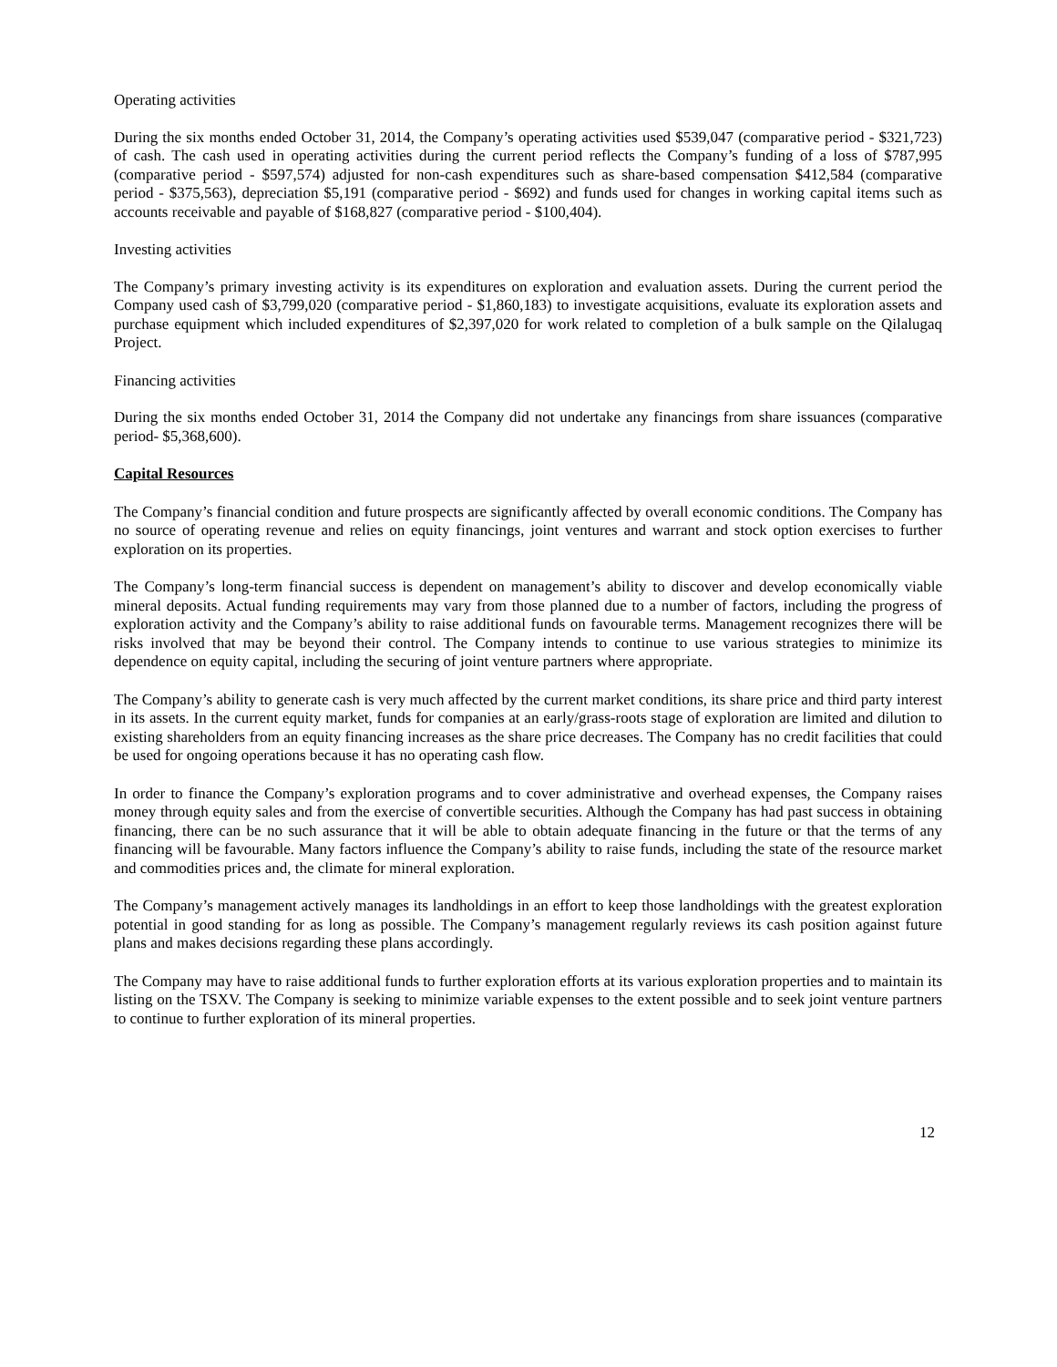Operating activities
During the six months ended October 31, 2014, the Company’s operating activities used $539,047 (comparative period - $321,723) of cash. The cash used in operating activities during the current period reflects the Company’s funding of a loss of $787,995 (comparative period - $597,574) adjusted for non-cash expenditures such as share-based compensation $412,584 (comparative period - $375,563), depreciation $5,191 (comparative period - $692) and funds used for changes in working capital items such as accounts receivable and payable of $168,827 (comparative period - $100,404).
Investing activities
The Company’s primary investing activity is its expenditures on exploration and evaluation assets. During the current period the Company used cash of $3,799,020 (comparative period - $1,860,183) to investigate acquisitions, evaluate its exploration assets and purchase equipment which included expenditures of $2,397,020 for work related to completion of a bulk sample on the Qilalugaq Project.
Financing activities
During the six months ended October 31, 2014 the Company did not undertake any financings from share issuances (comparative period- $5,368,600).
Capital Resources
The Company’s financial condition and future prospects are significantly affected by overall economic conditions. The Company has no source of operating revenue and relies on equity financings, joint ventures and warrant and stock option exercises to further exploration on its properties.
The Company’s long-term financial success is dependent on management’s ability to discover and develop economically viable mineral deposits. Actual funding requirements may vary from those planned due to a number of factors, including the progress of exploration activity and the Company’s ability to raise additional funds on favourable terms. Management recognizes there will be risks involved that may be beyond their control. The Company intends to continue to use various strategies to minimize its dependence on equity capital, including the securing of joint venture partners where appropriate.
The Company’s ability to generate cash is very much affected by the current market conditions, its share price and third party interest in its assets. In the current equity market, funds for companies at an early/grass-roots stage of exploration are limited and dilution to existing shareholders from an equity financing increases as the share price decreases. The Company has no credit facilities that could be used for ongoing operations because it has no operating cash flow.
In order to finance the Company’s exploration programs and to cover administrative and overhead expenses, the Company raises money through equity sales and from the exercise of convertible securities. Although the Company has had past success in obtaining financing, there can be no such assurance that it will be able to obtain adequate financing in the future or that the terms of any financing will be favourable. Many factors influence the Company’s ability to raise funds, including the state of the resource market and commodities prices and, the climate for mineral exploration.
The Company’s management actively manages its landholdings in an effort to keep those landholdings with the greatest exploration potential in good standing for as long as possible. The Company’s management regularly reviews its cash position against future plans and makes decisions regarding these plans accordingly.
The Company may have to raise additional funds to further exploration efforts at its various exploration properties and to maintain its listing on the TSXV. The Company is seeking to minimize variable expenses to the extent possible and to seek joint venture partners to continue to further exploration of its mineral properties.
12